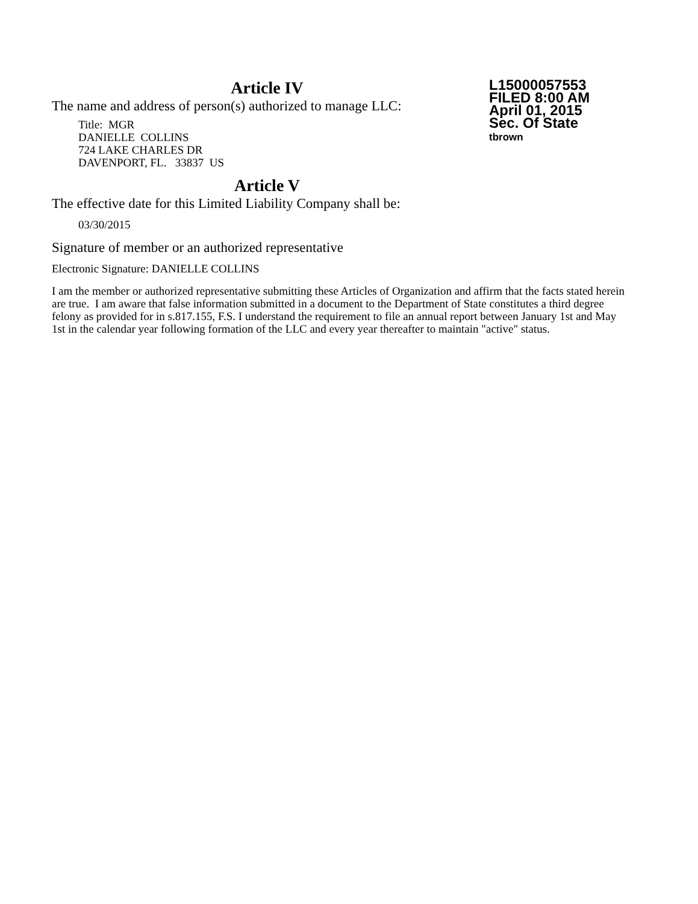L15000057553
FILED 8:00 AM
April 01, 2015
Sec. Of State
tbrown
Article IV
The name and address of person(s) authorized to manage LLC:
Title: MGR
DANIELLE COLLINS
724 LAKE CHARLES DR
DAVENPORT, FL. 33837 US
Article V
The effective date for this Limited Liability Company shall be:
03/30/2015
Signature of member or an authorized representative
Electronic Signature: DANIELLE COLLINS
I am the member or authorized representative submitting these Articles of Organization and affirm that the facts stated herein are true. I am aware that false information submitted in a document to the Department of State constitutes a third degree felony as provided for in s.817.155, F.S. I understand the requirement to file an annual report between January 1st and May 1st in the calendar year following formation of the LLC and every year thereafter to maintain "active" status.